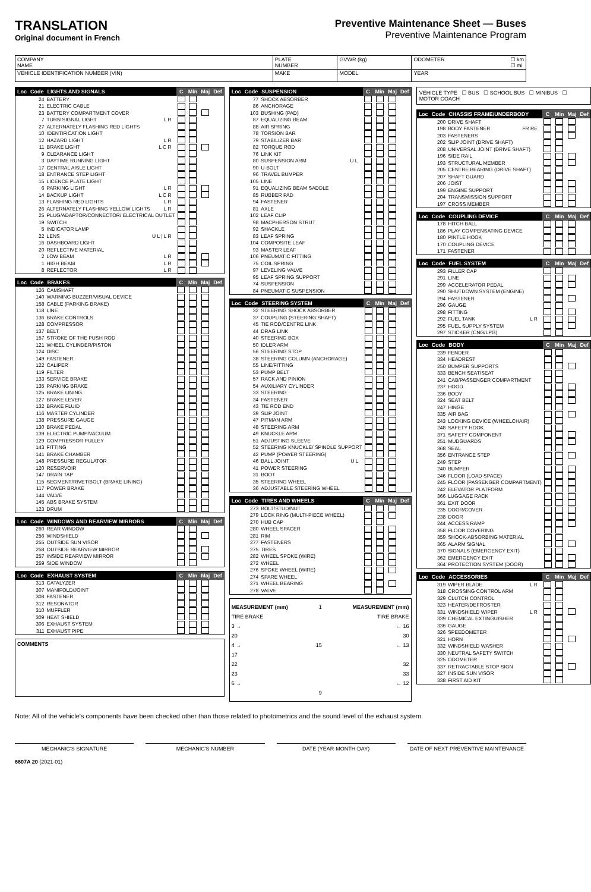TRANSLATION
Original document in French
Preventive Maintenance Sheet — Buses
Preventive Maintenance Program
| COMPANY NAME | | PLATE NUMBER | GVWR (kg) | ODOMETER ☐ km ☐ mi | |
| VEHICLE IDENTIFICATION NUMBER (VIN) | MAKE | | MODEL | | YEAR |
| Loc | Code | LIGHTS AND SIGNALS | C | Min | Maj | Def |
| --- | --- | --- | --- | --- | --- | --- |
| | 24 | BATTERY | | | | |
| | 21 | ELECTRIC CABLE | | | | |
| | 23 | BATTERY COMPARTMENT COVER | | | | |
| | 7 | TURN SIGNAL LIGHT L R | | | | |
| | 27 | ALTERNATELY FLASHING RED LIGHTS | | | | |
| | 10 | IDENTIFICATION LIGHT | | | | |
| | 12 | HAZARD LIGHT L R | | | | |
| | 11 | BRAKE LIGHT L C R | | | | |
| | 9 | CLEARANCE LIGHT | | | | |
| | 3 | DAYTIME RUNNING LIGHT | | | | |
| | 17 | CENTRAL AISLE LIGHT | | | | |
| | 18 | ENTRANCE STEP LIGHT | | | | |
| | 15 | LICENCE PLATE LIGHT | | | | |
| | 6 | PARKING LIGHT L R | | | | |
| | 14 | BACKUP LIGHT L C R | | | | |
| | 13 | FLASHING RED LIGHTS L R | | | | |
| | 26 | ALTERNATELY FLASHING YELLOW LIGHTS L R | | | | |
| | 25 | PLUG/ADAPTOR/CONNECTOR/ ELECTRICAL OUTLET | | | | |
| | 19 | SWITCH | | | | |
| | 5 | INDICATOR LAMP | | | | |
| | 22 | LENS U L / L R | | | | |
| | 16 | DASHBOARD LIGHT | | | | |
| | 20 | REFLECTIVE MATERIAL | | | | |
| | 2 | LOW BEAM L R | | | | |
| | 1 | HIGH BEAM L R | | | | |
| | 8 | REFLECTOR L R | | | | |
| Loc | Code | BRAKES | C | Min | Maj | Def |
| --- | --- | --- | --- | --- | --- | --- |
| | 126 | CAMSHAFT | | | | |
| | 140 | WARNING BUZZER/VISUAL DEVICE | | | | |
| | 158 | CABLE (PARKING BRAKE) | | | | |
| | 118 | LINE | | | | |
| | 136 | BRAKE CONTROLS | | | | |
| | 128 | COMPRESSOR | | | | |
| | 137 | BELT | | | | |
| | 157 | STROKE OF THE PUSH ROD | | | | |
| | 121 | WHEEL CYLINDER/PISTON | | | | |
| | 124 | DISC | | | | |
| | 149 | FASTENER | | | | |
| | 122 | CALIPER | | | | |
| | 119 | FILTER | | | | |
| | 133 | SERVICE BRAKE | | | | |
| | 135 | PARKING BRAKE | | | | |
| | 125 | BRAKE LINING | | | | |
| | 127 | BRAKE LEVER | | | | |
| | 132 | BRAKE FLUID | | | | |
| | 116 | MASTER CYLINDER | | | | |
| | 138 | PRESSURE GAUGE | | | | |
| | 130 | BRAKE PEDAL | | | | |
| | 139 | ELECTRIC PUMP/VACUUM | | | | |
| | 129 | COMPRESSOR PULLEY | | | | |
| | 143 | FITTING | | | | |
| | 141 | BRAKE CHAMBER | | | | |
| | 148 | PRESSURE REGULATOR | | | | |
| | 120 | RESERVOIR | | | | |
| | 147 | DRAIN TAP | | | | |
| | 115 | SEGMENT/RIVET/BOLT (BRAKE LINING) | | | | |
| | 117 | POWER BRAKE | | | | |
| | 144 | VALVE | | | | |
| | 145 | ABS BRAKE SYSTEM | | | | |
| | 123 | DRUM | | | | |
| Loc | Code | WINDOWS AND REARVIEW MIRRORS | C | Min | Maj | Def |
| --- | --- | --- | --- | --- | --- | --- |
| | 260 | REAR WINDOW | | | | |
| | 256 | WINDSHIELD | | | | |
| | 255 | OUTSIDE SUN VISOR | | | | |
| | 258 | OUTSIDE REARVIEW MIRROR | | | | |
| | 257 | INSIDE REARVIEW MIRROR | | | | |
| | 259 | SIDE WINDOW | | | | |
| Loc | Code | EXHAUST SYSTEM | C | Min | Maj | Def |
| --- | --- | --- | --- | --- | --- | --- |
| | 313 | CATALYZER | | | | |
| | 307 | MANIFOLD/JOINT | | | | |
| | 308 | FASTENER | | | | |
| | 312 | RESONATOR | | | | |
| | 310 | MUFFLER | | | | |
| | 309 | HEAT SHIELD | | | | |
| | 306 | EXHAUST SYSTEM | | | | |
| | 311 | EXHAUST PIPE | | | | |
COMMENTS
| Loc | Code | SUSPENSION | C | Min | Maj | Def |
| --- | --- | --- | --- | --- | --- | --- |
| | 77 | SHOCK ABSORBER | | | | |
| | 86 | ANCHORAGE | | | | |
| | 103 | BUSHING (PAD) | | | | |
| | 87 | EQUALIZING BEAM | | | | |
| | 88 | AIR SPRING | | | | |
| | 78 | TORSION BAR | | | | |
| | 79 | STABILIZER BAR | | | | |
| | 82 | TORQUE ROD | | | | |
| | 76 | LINK KIT | | | | |
| | 80 | SUSPENSION ARM U L | | | | |
| | 90 | U-BOLT | | | | |
| | 96 | TRAVEL BUMPER | | | | |
| | 105 | LINE | | | | |
| | 91 | EQUALIZING BEAM SADDLE | | | | |
| | 85 | RUBBER PAD | | | | |
| | 94 | FASTENER | | | | |
| | 81 | AXLE | | | | |
| | 102 | LEAF CLIP | | | | |
| | 98 | MACPHERSON STRUT | | | | |
| | 92 | SHACKLE | | | | |
| | 83 | LEAF SPRING | | | | |
| | 104 | COMPOSITE LEAF | | | | |
| | 93 | MASTER LEAF | | | | |
| | 106 | PNEUMATIC FITTING | | | | |
| | 75 | COIL SPRING | | | | |
| | 97 | LEVELING VALVE | | | | |
| | 95 | LEAF SPRING SUPPORT | | | | |
| | 74 | SUSPENSION | | | | |
| | 84 | PNEUMATIC SUSPENSION | | | | |
| Loc | Code | STEERING SYSTEM | C | Min | Maj | Def |
| --- | --- | --- | --- | --- | --- | --- |
| | 32 | STEERING SHOCK ABSORBER | | | | |
| | 37 | COUPLING (STEERING SHAFT) | | | | |
| | 45 | TIE ROD/CENTRE LINK | | | | |
| | 44 | DRAG LINK | | | | |
| | 40 | STEERING BOX | | | | |
| | 50 | IDLER ARM | | | | |
| | 56 | STEERING STOP | | | | |
| | 38 | STEERING COLUMN (ANCHORAGE) | | | | |
| | 55 | LINE/FITTING | | | | |
| | 53 | PUMP BELT | | | | |
| | 57 | RACK AND PINION | | | | |
| | 54 | AUXILIARY CYLINDER | | | | |
| | 33 | STEERING | | | | |
| | 34 | FASTENER | | | | |
| | 43 | TIE ROD END | | | | |
| | 39 | SLIP JOINT | | | | |
| | 47 | PITMAN ARM | | | | |
| | 48 | STEERING ARM | | | | |
| | 49 | KNUCKLE ARM | | | | |
| | 51 | ADJUSTING SLEEVE | | | | |
| | 52 | STEERING KNUCKLE/ SPINDLE SUPPORT | | | | |
| | 42 | PUMP (POWER STEERING) | | | | |
| | 46 | BALL JOINT U L | | | | |
| | 41 | POWER STEERING | | | | |
| | 31 | BOOT | | | | |
| | 35 | STEERING WHEEL | | | | |
| | 36 | ADJUSTABLE STEERING WHEEL | | | | |
| Loc | Code | TIRES AND WHEELS | C | Min | Maj | Def |
| --- | --- | --- | --- | --- | --- | --- |
| | 273 | BOLT/STUD/NUT | | | | |
| | 279 | LOCK RING (MULTI-PIECE WHEEL) | | | | |
| | 270 | HUB CAP | | | | |
| | 280 | WHEEL SPACER | | | | |
| | 281 | RIM | | | | |
| | 277 | FASTENERS | | | | |
| | 275 | TIRES | | | | |
| | 282 | WHEEL SPOKE (WIRE) | | | | |
| | 272 | WHEEL | | | | |
| | 276 | SPOKE WHEEL (WIRE) | | | | |
| | 274 | SPARE WHEEL | | | | |
| | 271 | WHEEL BEARING | | | | |
| | 278 | VALVE | | | | |
MEASUREMENT (mm) 1 MEASUREMENT (mm)
TIRE BRAKE TIRE BRAKE
3 → ← 16
20 30
4 → 15 ← 13
17
22 32
23 33
6 → ← 12
9
VEHICLE TYPE ☐ BUS ☐ SCHOOL BUS ☐ MINIBUS ☐ MOTOR COACH
| Loc | Code | CHASSIS FRAME/UNDERBODY | C | Min | Maj | Def |
| --- | --- | --- | --- | --- | --- | --- |
| | 200 | DRIVE SHAFT | | | | |
| | 198 | BODY FASTENER FR RE | | | | |
| | 203 | FASTENERS | | | | |
| | 202 | SLIP JOINT (DRIVE SHAFT) | | | | |
| | 208 | UNIVERSAL JOINT (DRIVE SHAFT) | | | | |
| | 196 | SIDE RAIL | | | | |
| | 193 | STRUCTURAL MEMBER | | | | |
| | 205 | CENTRE BEARING (DRIVE SHAFT) | | | | |
| | 207 | SHAFT GUARD | | | | |
| | 206 | JOIST | | | | |
| | 199 | ENGINE SUPPORT | | | | |
| | 204 | TRANSMISSION SUPPORT | | | | |
| | 197 | CROSS MEMBER | | | | |
| Loc | Code | COUPLING DEVICE | C | Min | Maj | Def |
| --- | --- | --- | --- | --- | --- | --- |
| | 178 | HITCH BALL | | | | |
| | 186 | PLAY COMPENSATING DEVICE | | | | |
| | 180 | PINTLE HOOK | | | | |
| | 170 | COUPLING DEVICE | | | | |
| | 171 | FASTENER | | | | |
| Loc | Code | FUEL SYSTEM | C | Min | Maj | Def |
| --- | --- | --- | --- | --- | --- | --- |
| | 293 | FILLER CAP | | | | |
| | 291 | LINE | | | | |
| | 299 | ACCELERATOR PEDAL | | | | |
| | 290 | SHUTDOWN SYSTEM (ENGINE) | | | | |
| | 294 | FASTENER | | | | |
| | 296 | GAUGE | | | | |
| | 298 | FITTING | | | | |
| | 292 | FUEL TANK L R | | | | |
| | 295 | FUEL SUPPLY SYSTEM | | | | |
| | 297 | STICKER (CNG/LPG) | | | | |
| Loc | Code | BODY | C | Min | Maj | Def |
| --- | --- | --- | --- | --- | --- | --- |
| | 239 | FENDER | | | | |
| | 334 | HEADREST | | | | |
| | 250 | BUMPER SUPPORTS | | | | |
| | 333 | BENCH SEAT/SEAT | | | | |
| | 241 | CAB/PASSENGER COMPARTMENT | | | | |
| | 237 | HOOD | | | | |
| | 236 | BODY | | | | |
| | 324 | SEAT BELT | | | | |
| | 247 | HINGE | | | | |
| | 335 | AIR BAG | | | | |
| | 243 | LOCKING DEVICE (WHEELCHAIR) | | | | |
| | 248 | SAFETY HOOK | | | | |
| | 371 | SAFETY COMPONENT | | | | |
| | 251 | MUDGUARDS | | | | |
| | 368 | SEAL | | | | |
| | 356 | ENTRANCE STEP | | | | |
| | 249 | STEP | | | | |
| | 240 | BUMPER | | | | |
| | 246 | FLOOR (LOAD SPACE) | | | | |
| | 245 | FLOOR (PASSENGER COMPARTMENT) | | | | |
| | 242 | ELEVATOR PLATFORM | | | | |
| | 366 | LUGGAGE RACK | | | | |
| | 361 | EXIT DOOR | | | | |
| | 235 | DOOR/COVER | | | | |
| | 238 | DOOR | | | | |
| | 244 | ACCESS RAMP | | | | |
| | 358 | FLOOR COVERING | | | | |
| | 359 | SHOCK-ABSORBING MATERIAL | | | | |
| | 365 | ALARM SIGNAL | | | | |
| | 370 | SIGNALS (EMERGENCY EXIT) | | | | |
| | 362 | EMERGENCY EXIT | | | | |
| | 364 | PROTECTION SYSTEM (DOOR) | | | | |
| Loc | Code | ACCESSORIES | C | Min | Maj | Def |
| --- | --- | --- | --- | --- | --- | --- |
| | 319 | WIPER BLADE L R | | | | |
| | 318 | CROSSING CONTROL ARM | | | | |
| | 329 | CLUTCH CONTROL | | | | |
| | 323 | HEATER/DEFROSTER | | | | |
| | 331 | WINDSHIELD WIPER L R | | | | |
| | 339 | CHEMICAL EXTINGUISHER | | | | |
| | 336 | GAUGE | | | | |
| | 326 | SPEEDOMETER | | | | |
| | 321 | HORN | | | | |
| | 332 | WINDSHIELD WASHER | | | | |
| | 330 | NEUTRAL SAFETY SWITCH | | | | |
| | 325 | ODOMETER | | | | |
| | 337 | RETRACTABLE STOP SIGN | | | | |
| | 327 | INSIDE SUN VISOR | | | | |
| | 338 | FIRST AID KIT | | | | |
Note: All of the vehicle's components have been checked other than those related to photometrics and the sound level of the exhaust system.
MECHANIC'S SIGNATURE MECHANIC'S NUMBER DATE (YEAR-MONTH-DAY) DATE OF NEXT PREVENTIVE MAINTENANCE
6607A 20 (2021-01)